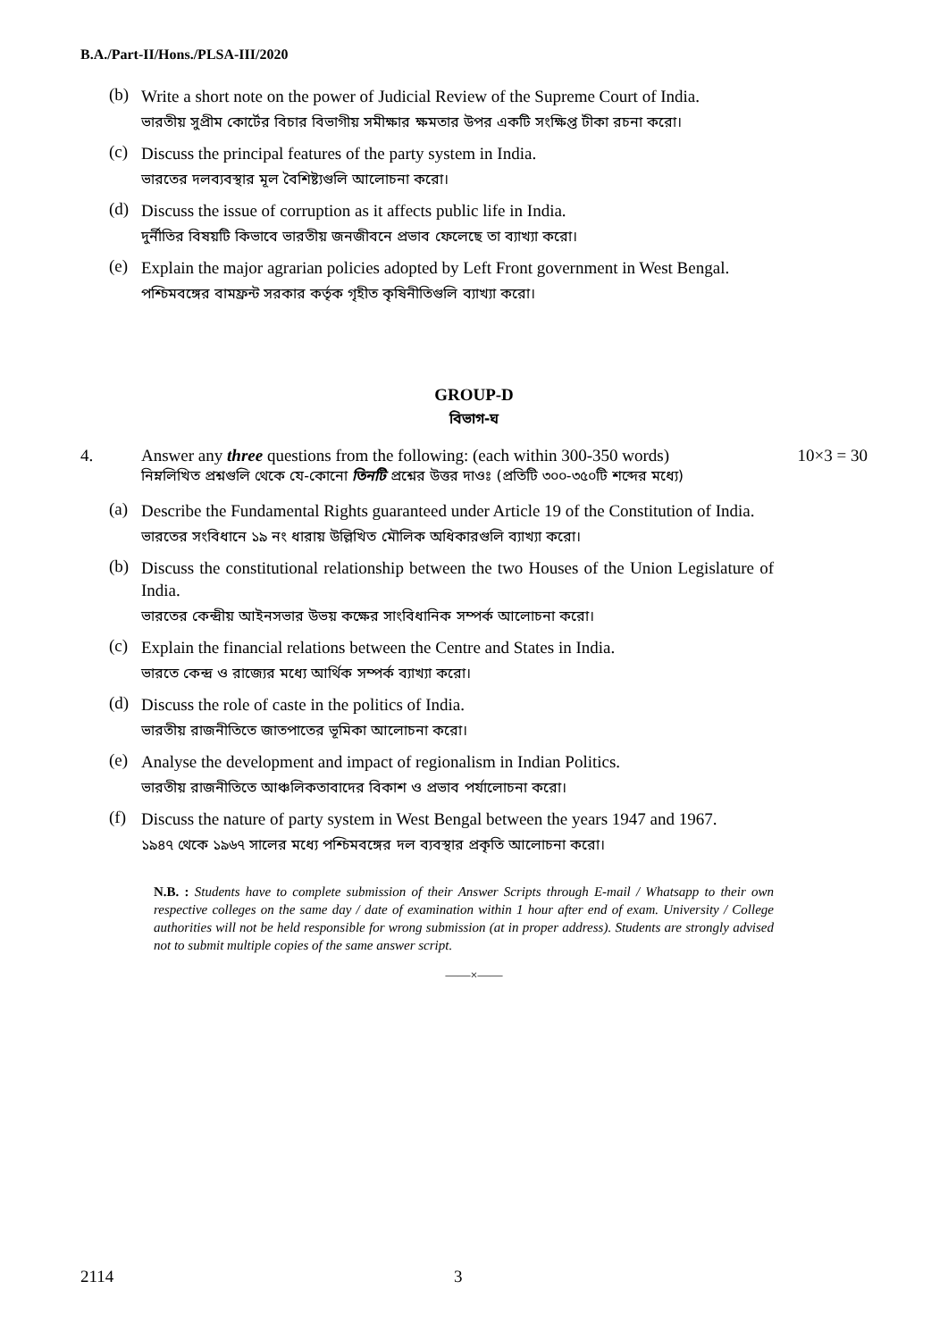B.A./Part-II/Hons./PLSA-III/2020
(b)
Write a short note on the power of Judicial Review of the Supreme Court of India.
ভারতীয় সুপ্রীম কোর্টের বিচার বিভাগীয় সমীক্ষার ক্ষমতার উপর একটি সংক্ষিপ্ত টীকা রচনা করো।
(c)
Discuss the principal features of the party system in India.
ভারতের দলব্যবস্থার মূল বৈশিষ্ট্যগুলি আলোচনা করো।
(d)
Discuss the issue of corruption as it affects public life in India.
দুর্নীতির বিষয়টি কিভাবে ভারতীয় জনজীবনে প্রভাব ফেলেছে তা ব্যাখ্যা করো।
(e)
Explain the major agrarian policies adopted by Left Front government in West Bengal.
পশ্চিমবঙ্গের বামফ্রন্ট সরকার কর্তৃক গৃহীত কৃষিনীতিগুলি ব্যাখ্যা করো।
GROUP-D
বিভাগ-ঘ
4. Answer any three questions from the following: (each within 300-350 words)
নিম্নলিখিত প্রশ্নগুলি থেকে যে-কোনো তিনটি প্রশ্নের উত্তর দাওঃ (প্রতিটি ৩০০-৩৫০টি শব্দের মধ্যে)
10×3 = 30
(a)
Describe the Fundamental Rights guaranteed under Article 19 of the Constitution of India.
ভারতের সংবিধানে ১৯ নং ধারায় উল্লিখিত মৌলিক অধিকারগুলি ব্যাখ্যা করো।
(b)
Discuss the constitutional relationship between the two Houses of the Union Legislature of India.
ভারতের কেন্দ্রীয় আইনসভার উভয় কক্ষের সাংবিধানিক সম্পর্ক আলোচনা করো।
(c)
Explain the financial relations between the Centre and States in India.
ভারতে কেন্দ্র ও রাজ্যের মধ্যে আর্থিক সম্পর্ক ব্যাখ্যা করো।
(d)
Discuss the role of caste in the politics of India.
ভারতীয় রাজনীতিতে জাতপাতের ভূমিকা আলোচনা করো।
(e)
Analyse the development and impact of regionalism in Indian Politics.
ভারতীয় রাজনীতিতে আঞ্চলিকতাবাদের বিকাশ ও প্রভাব পর্যালোচনা করো।
(f)
Discuss the nature of party system in West Bengal between the years 1947 and 1967.
১৯৪৭ থেকে ১৯৬৭ সালের মধ্যে পশ্চিমবঙ্গের দল ব্যবস্থার প্রকৃতি আলোচনা করো।
N.B. : Students have to complete submission of their Answer Scripts through E-mail / Whatsapp to their own respective colleges on the same day / date of examination within 1 hour after end of exam. University / College authorities will not be held responsible for wrong submission (at in proper address). Students are strongly advised not to submit multiple copies of the same answer script.
——×——
2114 3